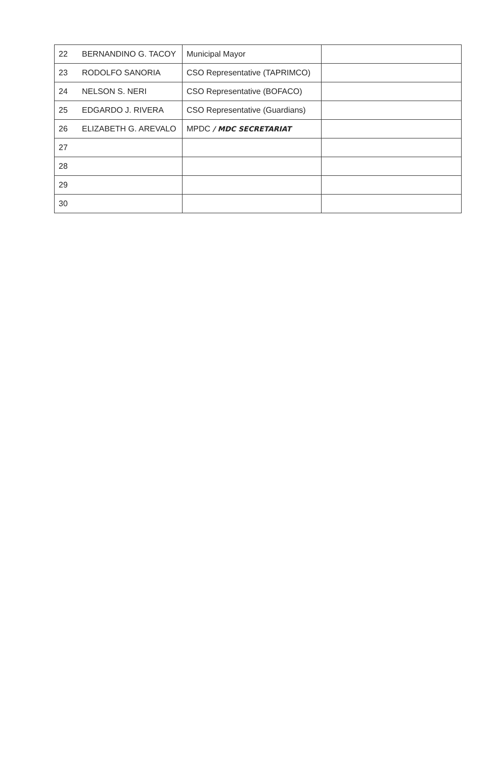| 22 | BERNANDINO G. TACOY | Municipal Mayor | |
| 23 | RODOLFO SANORIA | CSO Representative (TAPRIMCO) | |
| 24 | NELSON S. NERI | CSO Representative (BOFACO) | |
| 25 | EDGARDO J. RIVERA | CSO Representative (Guardians) | |
| 26 | ELIZABETH G. AREVALO | MPDC / MDC SECRETARIAT | |
| 27 | | | |
| 28 | | | |
| 29 | | | |
| 30 | | | |